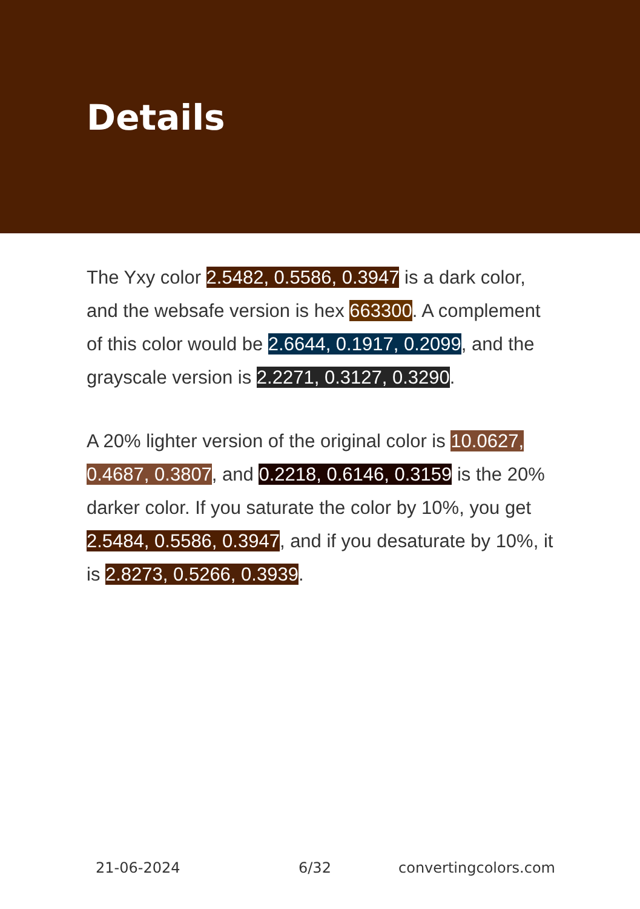Details
The Yxy color 2.5482, 0.5586, 0.3947 is a dark color, and the websafe version is hex 663300. A complement of this color would be 2.6644, 0.1917, 0.2099, and the grayscale version is 2.2271, 0.3127, 0.3290.
A 20% lighter version of the original color is 10.0627, 0.4687, 0.3807, and 0.2218, 0.6146, 0.3159 is the 20% darker color. If you saturate the color by 10%, you get 2.5484, 0.5586, 0.3947, and if you desaturate by 10%, it is 2.8273, 0.5266, 0.3939.
21-06-2024 6/32 convertingcolors.com